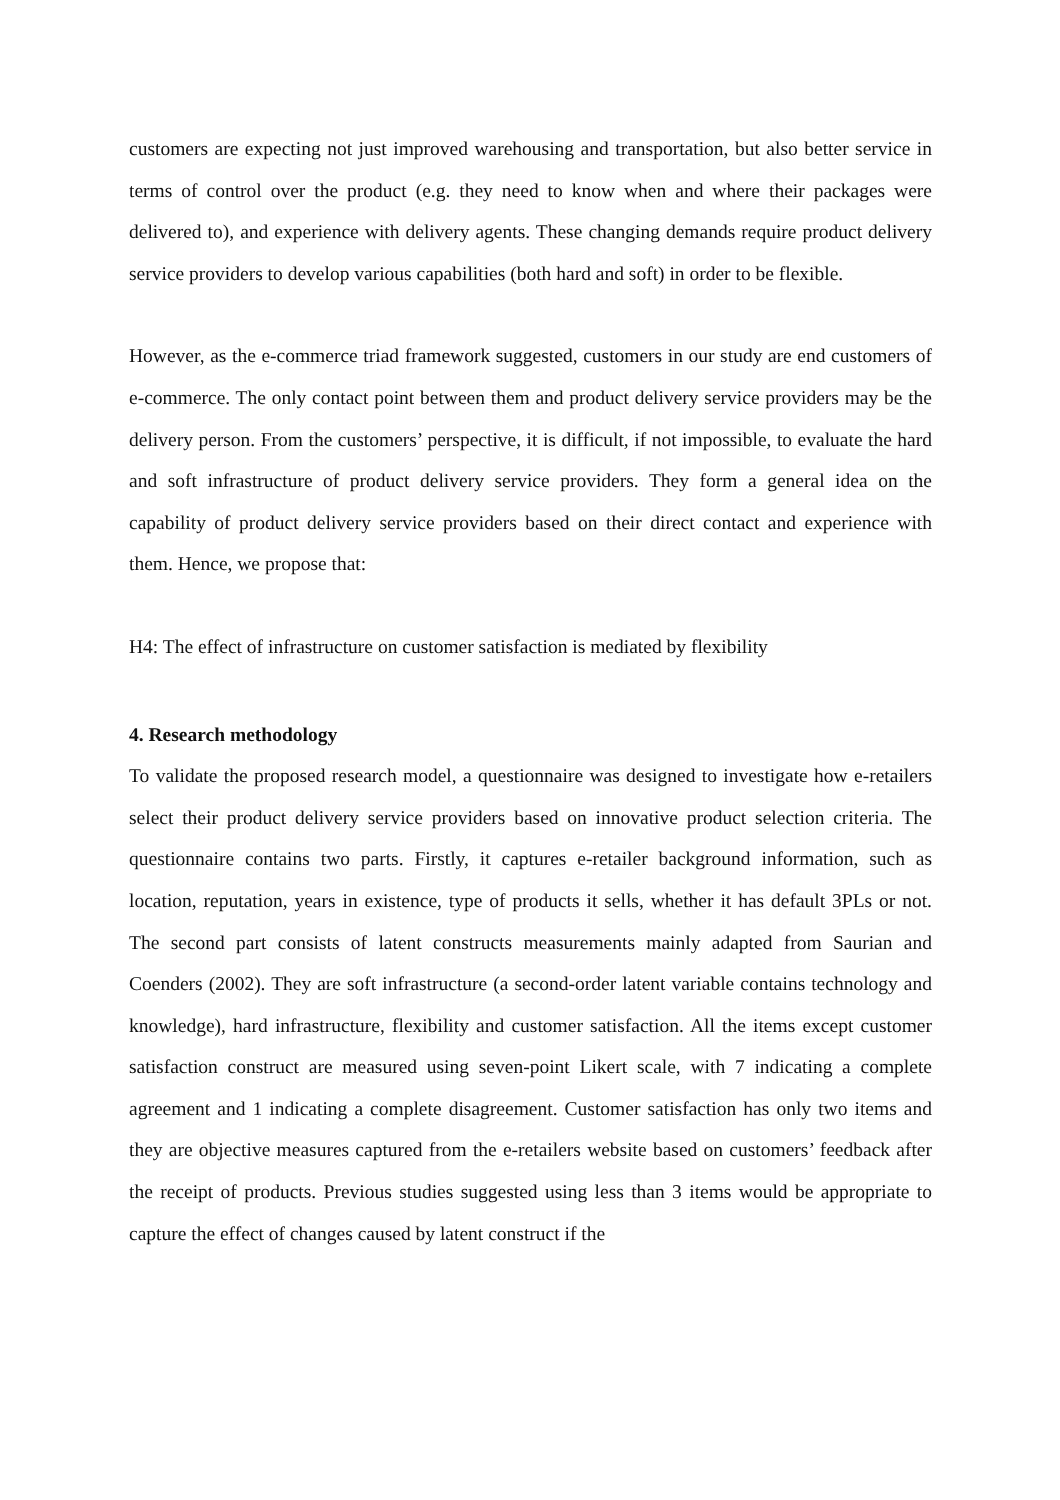customers are expecting not just improved warehousing and transportation, but also better service in terms of control over the product (e.g. they need to know when and where their packages were delivered to), and experience with delivery agents. These changing demands require product delivery service providers to develop various capabilities (both hard and soft) in order to be flexible.
However, as the e-commerce triad framework suggested, customers in our study are end customers of e-commerce. The only contact point between them and product delivery service providers may be the delivery person. From the customers’ perspective, it is difficult, if not impossible, to evaluate the hard and soft infrastructure of product delivery service providers. They form a general idea on the capability of product delivery service providers based on their direct contact and experience with them. Hence, we propose that:
H4: The effect of infrastructure on customer satisfaction is mediated by flexibility
4. Research methodology
To validate the proposed research model, a questionnaire was designed to investigate how e-retailers select their product delivery service providers based on innovative product selection criteria. The questionnaire contains two parts. Firstly, it captures e-retailer background information, such as location, reputation, years in existence, type of products it sells, whether it has default 3PLs or not. The second part consists of latent constructs measurements mainly adapted from Saurian and Coenders (2002). They are soft infrastructure (a second-order latent variable contains technology and knowledge), hard infrastructure, flexibility and customer satisfaction. All the items except customer satisfaction construct are measured using seven-point Likert scale, with 7 indicating a complete agreement and 1 indicating a complete disagreement. Customer satisfaction has only two items and they are objective measures captured from the e-retailers website based on customers’ feedback after the receipt of products. Previous studies suggested using less than 3 items would be appropriate to capture the effect of changes caused by latent construct if the